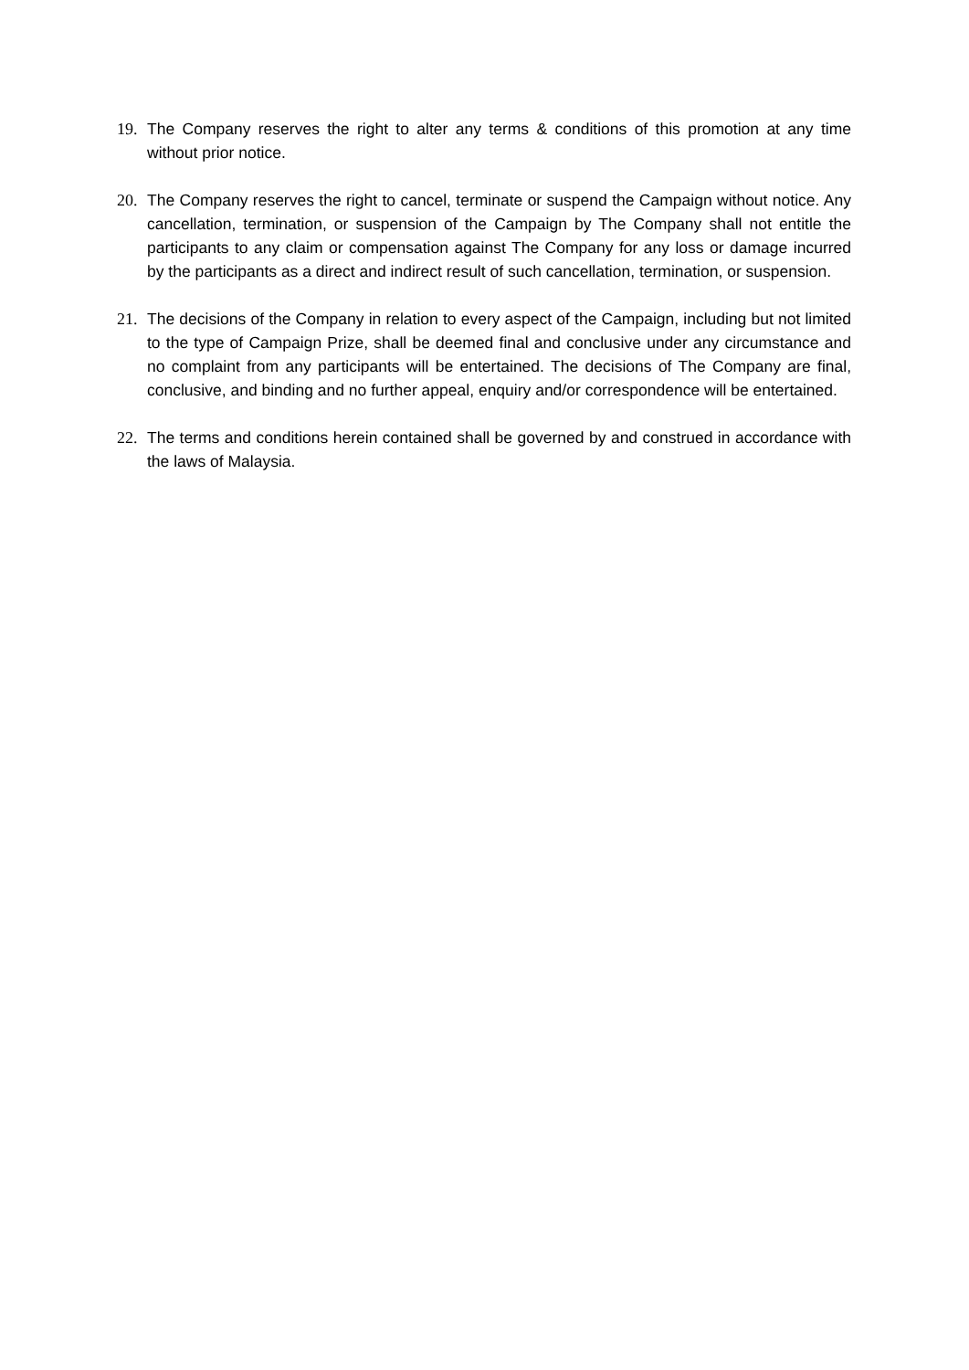19. The Company reserves the right to alter any terms & conditions of this promotion at any time without prior notice.
20. The Company reserves the right to cancel, terminate or suspend the Campaign without notice. Any cancellation, termination, or suspension of the Campaign by The Company shall not entitle the participants to any claim or compensation against The Company for any loss or damage incurred by the participants as a direct and indirect result of such cancellation, termination, or suspension.
21. The decisions of the Company in relation to every aspect of the Campaign, including but not limited to the type of Campaign Prize, shall be deemed final and conclusive under any circumstance and no complaint from any participants will be entertained. The decisions of The Company are final, conclusive, and binding and no further appeal, enquiry and/or correspondence will be entertained.
22. The terms and conditions herein contained shall be governed by and construed in accordance with the laws of Malaysia.